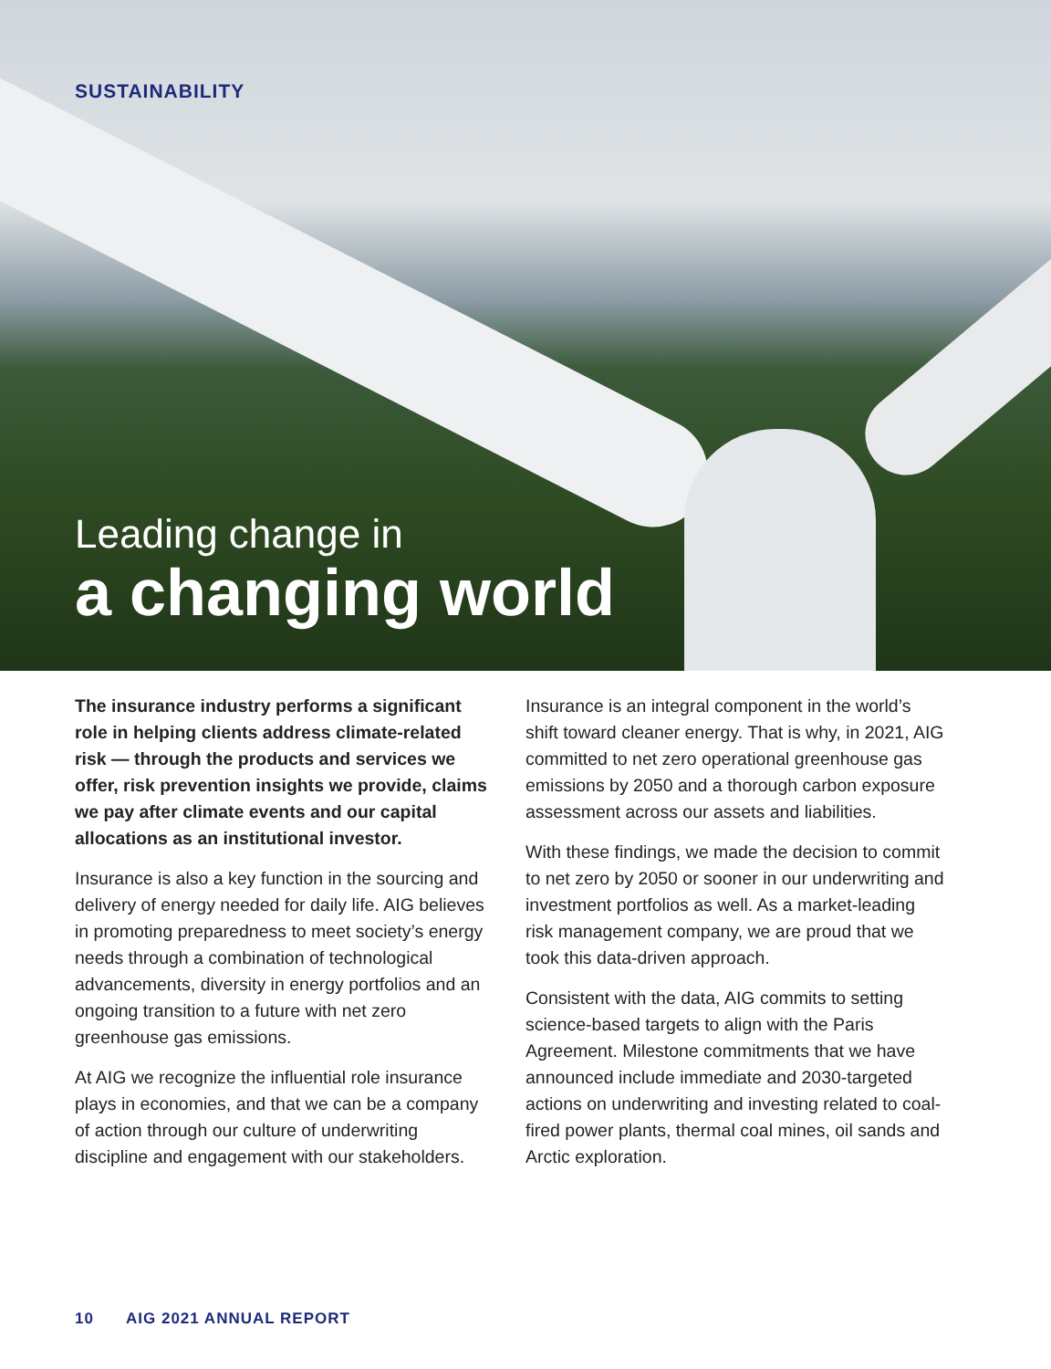SUSTAINABILITY
Leading change in
a changing world
The insurance industry performs a significant role in helping clients address climate-related risk — through the products and services we offer, risk prevention insights we provide, claims we pay after climate events and our capital allocations as an institutional investor.
Insurance is also a key function in the sourcing and delivery of energy needed for daily life. AIG believes in promoting preparedness to meet society’s energy needs through a combination of technological advancements, diversity in energy portfolios and an ongoing transition to a future with net zero greenhouse gas emissions.
At AIG we recognize the influential role insurance plays in economies, and that we can be a company of action through our culture of underwriting discipline and engagement with our stakeholders.
Insurance is an integral component in the world’s shift toward cleaner energy. That is why, in 2021, AIG committed to net zero operational greenhouse gas emissions by 2050 and a thorough carbon exposure assessment across our assets and liabilities.
With these findings, we made the decision to commit to net zero by 2050 or sooner in our underwriting and investment portfolios as well. As a market-leading risk management company, we are proud that we took this data-driven approach.
Consistent with the data, AIG commits to setting science-based targets to align with the Paris Agreement. Milestone commitments that we have announced include immediate and 2030-targeted actions on underwriting and investing related to coal-fired power plants, thermal coal mines, oil sands and Arctic exploration.
10 AIG 2021 ANNUAL REPORT